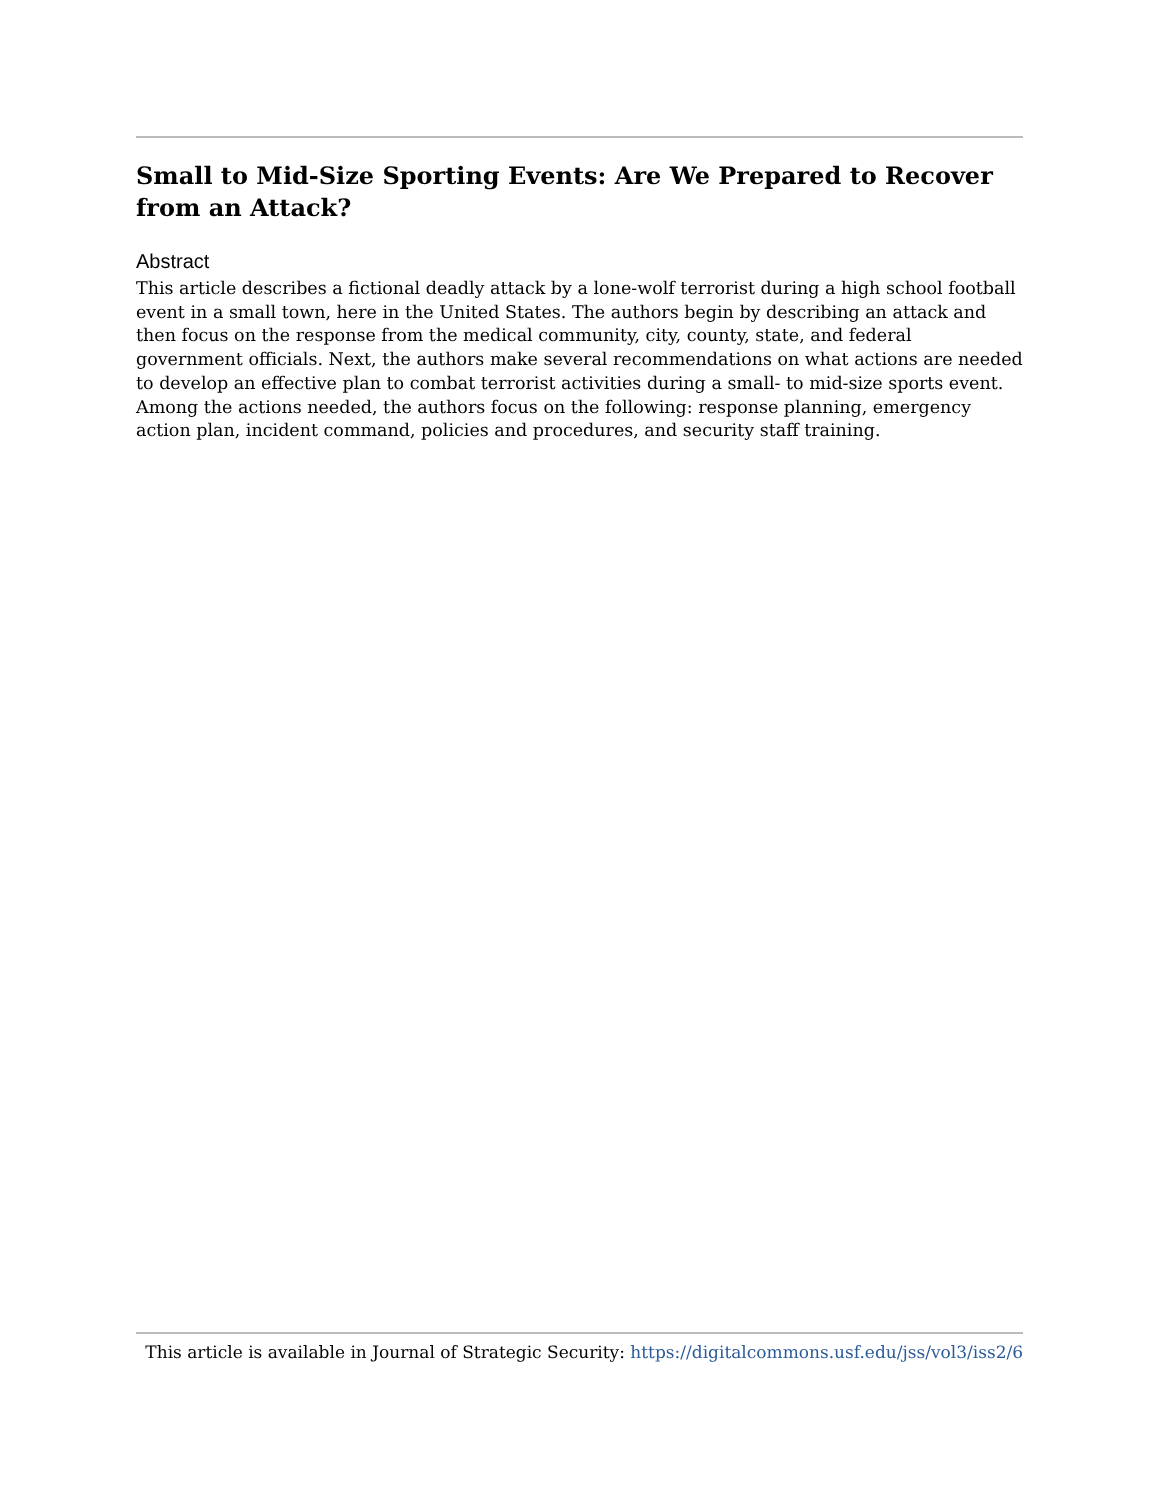Small to Mid-Size Sporting Events: Are We Prepared to Recover from an Attack?
Abstract
This article describes a fictional deadly attack by a lone-wolf terrorist during a high school football event in a small town, here in the United States. The authors begin by describing an attack and then focus on the response from the medical community, city, county, state, and federal government officials. Next, the authors make several recommendations on what actions are needed to develop an effective plan to combat terrorist activities during a small- to mid-size sports event. Among the actions needed, the authors focus on the following: response planning, emergency action plan, incident command, policies and procedures, and security staff training.
This article is available in Journal of Strategic Security: https://digitalcommons.usf.edu/jss/vol3/iss2/6